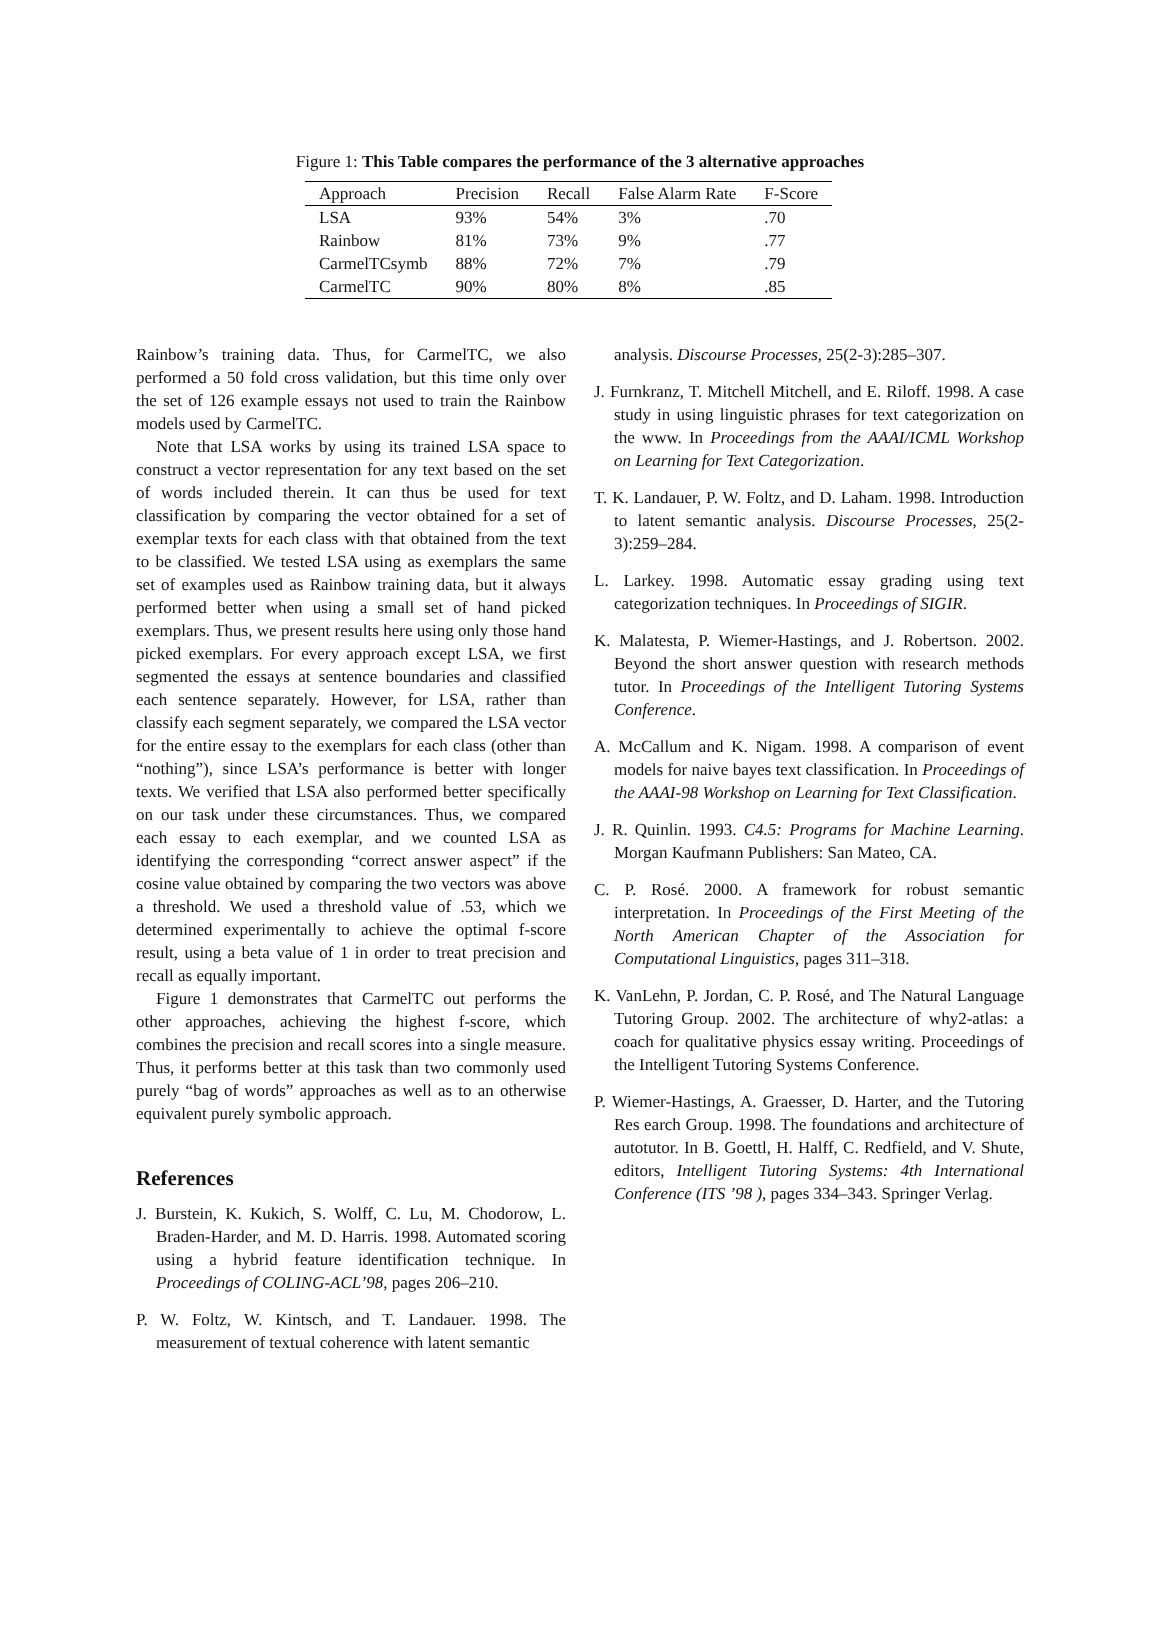Figure 1: This Table compares the performance of the 3 alternative approaches
| Approach | Precision | Recall | False Alarm Rate | F-Score |
| --- | --- | --- | --- | --- |
| LSA | 93% | 54% | 3% | .70 |
| Rainbow | 81% | 73% | 9% | .77 |
| CarmelTCsymb | 88% | 72% | 7% | .79 |
| CarmelTC | 90% | 80% | 8% | .85 |
Rainbow’s training data. Thus, for CarmelTC, we also performed a 50 fold cross validation, but this time only over the set of 126 example essays not used to train the Rainbow models used by CarmelTC.
Note that LSA works by using its trained LSA space to construct a vector representation for any text based on the set of words included therein. It can thus be used for text classification by comparing the vector obtained for a set of exemplar texts for each class with that obtained from the text to be classified. We tested LSA using as exemplars the same set of examples used as Rainbow training data, but it always performed better when using a small set of hand picked exemplars. Thus, we present results here using only those hand picked exemplars. For every approach except LSA, we first segmented the essays at sentence boundaries and classified each sentence separately. However, for LSA, rather than classify each segment separately, we compared the LSA vector for the entire essay to the exemplars for each class (other than “nothing”), since LSA’s performance is better with longer texts. We verified that LSA also performed better specifically on our task under these circumstances. Thus, we compared each essay to each exemplar, and we counted LSA as identifying the corresponding “correct answer aspect” if the cosine value obtained by comparing the two vectors was above a threshold. We used a threshold value of .53, which we determined experimentally to achieve the optimal f-score result, using a beta value of 1 in order to treat precision and recall as equally important.
Figure 1 demonstrates that CarmelTC out performs the other approaches, achieving the highest f-score, which combines the precision and recall scores into a single measure. Thus, it performs better at this task than two commonly used purely “bag of words” approaches as well as to an otherwise equivalent purely symbolic approach.
References
J. Burstein, K. Kukich, S. Wolff, C. Lu, M. Chodorow, L. Braden-Harder, and M. D. Harris. 1998. Automated scoring using a hybrid feature identification technique. In Proceedings of COLING-ACL’98, pages 206–210.
P. W. Foltz, W. Kintsch, and T. Landauer. 1998. The measurement of textual coherence with latent semantic
analysis. Discourse Processes, 25(2-3):285–307.
J. Furnkranz, T. Mitchell Mitchell, and E. Riloff. 1998. A case study in using linguistic phrases for text categorization on the www. In Proceedings from the AAAI/ICML Workshop on Learning for Text Categorization.
T. K. Landauer, P. W. Foltz, and D. Laham. 1998. Introduction to latent semantic analysis. Discourse Processes, 25(2-3):259–284.
L. Larkey. 1998. Automatic essay grading using text categorization techniques. In Proceedings of SIGIR.
K. Malatesta, P. Wiemer-Hastings, and J. Robertson. 2002. Beyond the short answer question with research methods tutor. In Proceedings of the Intelligent Tutoring Systems Conference.
A. McCallum and K. Nigam. 1998. A comparison of event models for naive bayes text classification. In Proceedings of the AAAI-98 Workshop on Learning for Text Classification.
J. R. Quinlin. 1993. C4.5: Programs for Machine Learning. Morgan Kaufmann Publishers: San Mateo, CA.
C. P. Rosé. 2000. A framework for robust semantic interpretation. In Proceedings of the First Meeting of the North American Chapter of the Association for Computational Linguistics, pages 311–318.
K. VanLehn, P. Jordan, C. P. Rosé, and The Natural Language Tutoring Group. 2002. The architecture of why2-atlas: a coach for qualitative physics essay writing. Proceedings of the Intelligent Tutoring Systems Conference.
P. Wiemer-Hastings, A. Graesser, D. Harter, and the Tutoring Res earch Group. 1998. The foundations and architecture of autotutor. In B. Goettl, H. Halff, C. Redfield, and V. Shute, editors, Intelligent Tutoring Systems: 4th International Conference (ITS ’98 ), pages 334–343. Springer Verlag.